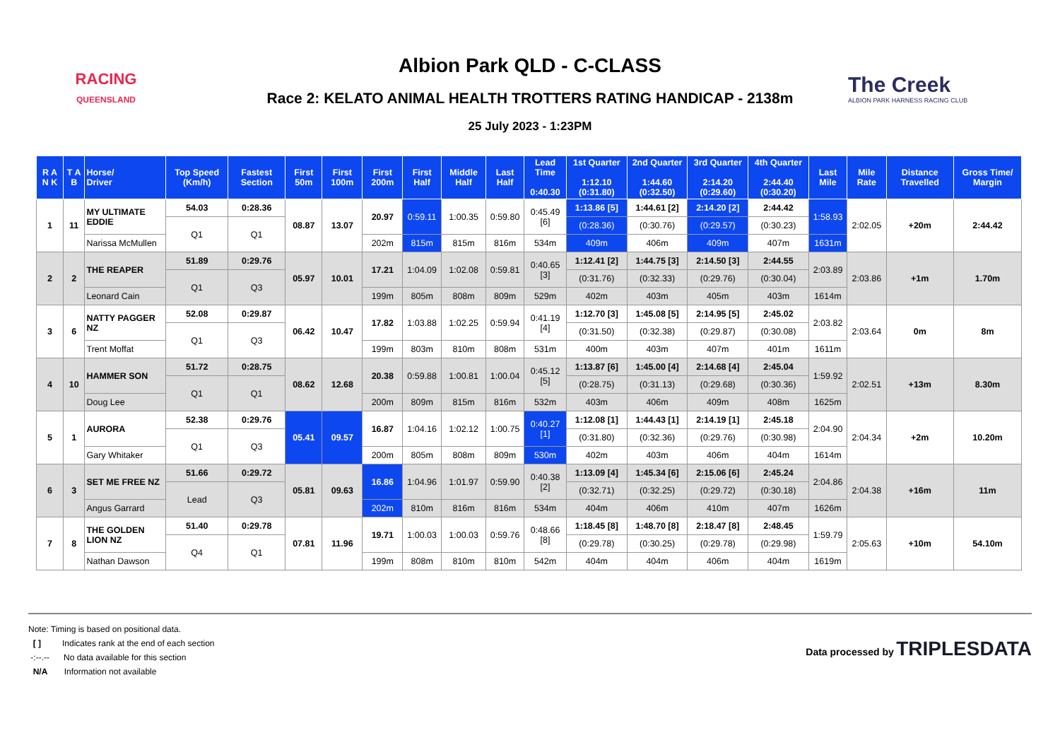RACING
QUEENSLAND
Albion Park QLD - C-CLASS
Race 2: KELATO ANIMAL HEALTH TROTTERS RATING HANDICAP - 2138m
25 July 2023 - 1:23PM
The Creek
ALBION PARK HARNESS RACING CLUB
| R A N K | T A B | Horse/ Driver | Top Speed (Km/h) | Fastest Section | First 50m | First 100m | First 200m | First Half | Middle Half | Last Half | Lead Time 0:40.30 | 1st Quarter 1:12.10 (0:31.80) | 2nd Quarter 1:44.60 (0:32.50) | 3rd Quarter 2:14.20 (0:29.60) | 4th Quarter 2:44.40 (0:30.20) | Last Mile | Mile Rate | Distance Travelled | Gross Time/ Margin |
| --- | --- | --- | --- | --- | --- | --- | --- | --- | --- | --- | --- | --- | --- | --- | --- | --- | --- | --- | --- |
| 1 | 11 | MY ULTIMATE EDDIE | 54.03 | 0:28.36 | 08.87 | 13.07 | 20.97 | 0:59.11 | 1:00.35 | 0:59.80 | 0:45.49 [6] | 1:13.86 [5] | 1:44.61 [2] | 2:14.20 [2] | 2:44.42 | 1:58.93 | 2:02.05 | +20m | 2:44.42 |
| | | | Q1 | Q1 | | | | | | | | (0:28.36) | (0:30.76) | (0:29.57) | (0:30.23) | | | | |
| | | Narissa McMullen | | | | | 202m | 815m | 815m | 816m | 534m | 409m | 406m | 409m | 407m | 1631m | | | |
| 2 | 2 | THE REAPER | 51.89 | 0:29.76 | 05.97 | 10.01 | 17.21 | 1:04.09 | 1:02.08 | 0:59.81 | 0:40.65 [3] | 1:12.41 [2] | 1:44.75 [3] | 2:14.50 [3] | 2:44.55 | 2:03.89 | 2:03.86 | +1m | 1.70m |
| | | | Q1 | Q3 | | | | | | | | (0:31.76) | (0:32.33) | (0:29.76) | (0:30.04) | | | | |
| | | Leonard Cain | | | | | 199m | 805m | 808m | 809m | 529m | 402m | 403m | 405m | 403m | 1614m | | | |
| 3 | 6 | NATTY PAGGER NZ | 52.08 | 0:29.87 | 06.42 | 10.47 | 17.82 | 1:03.88 | 1:02.25 | 0:59.94 | 0:41.19 [4] | 1:12.70 [3] | 1:45.08 [5] | 2:14.95 [5] | 2:45.02 | 2:03.82 | 2:03.64 | 0m | 8m |
| | | | Q1 | Q3 | | | | | | | | (0:31.50) | (0:32.38) | (0:29.87) | (0:30.08) | | | | |
| | | Trent Moffat | | | | | 199m | 803m | 810m | 808m | 531m | 400m | 403m | 407m | 401m | 1611m | | | |
| 4 | 10 | HAMMER SON | 51.72 | 0:28.75 | 08.62 | 12.68 | 20.38 | 0:59.88 | 1:00.81 | 1:00.04 | 0:45.12 [5] | 1:13.87 [6] | 1:45.00 [4] | 2:14.68 [4] | 2:45.04 | 1:59.92 | 2:02.51 | +13m | 8.30m |
| | | | Q1 | Q1 | | | | | | | | (0:28.75) | (0:31.13) | (0:29.68) | (0:30.36) | | | | |
| | | Doug Lee | | | | | 200m | 809m | 815m | 816m | 532m | 403m | 406m | 409m | 408m | 1625m | | | |
| 5 | 1 | AURORA | 52.38 | 0:29.76 | 05.41 | 09.57 | 16.87 | 1:04.16 | 1:02.12 | 1:00.75 | 0:40.27 [1] | 1:12.08 [1] | 1:44.43 [1] | 2:14.19 [1] | 2:45.18 | 2:04.90 | 2:04.34 | +2m | 10.20m |
| | | | Q1 | Q3 | | | | | | | | (0:31.80) | (0:32.36) | (0:29.76) | (0:30.98) | | | | |
| | | Gary Whitaker | | | | | 200m | 805m | 808m | 809m | 530m | 402m | 403m | 406m | 404m | 1614m | | | |
| 6 | 3 | SET ME FREE NZ | 51.66 | 0:29.72 | 05.81 | 09.63 | 16.86 | 1:04.96 | 1:01.97 | 0:59.90 | 0:40.38 [2] | 1:13.09 [4] | 1:45.34 [6] | 2:15.06 [6] | 2:45.24 | 2:04.86 | 2:04.38 | +16m | 11m |
| | | | Lead | Q3 | | | | | | | | (0:32.71) | (0:32.25) | (0:29.72) | (0:30.18) | | | | |
| | | Angus Garrard | | | | | 202m | 810m | 816m | 816m | 534m | 404m | 406m | 410m | 407m | 1626m | | | |
| 7 | 8 | THE GOLDEN LION NZ | 51.40 | 0:29.78 | 07.81 | 11.96 | 19.71 | 1:00.03 | 1:00.03 | 0:59.76 | 0:48.66 [8] | 1:18.45 [8] | 1:48.70 [8] | 2:18.47 [8] | 2:48.45 | 1:59.79 | 2:05.63 | +10m | 54.10m |
| | | | Q4 | Q1 | | | | | | | | (0:29.78) | (0:30.25) | (0:29.78) | (0:29.98) | | | | |
| | | Nathan Dawson | | | | | 199m | 808m | 810m | 810m | 542m | 404m | 404m | 406m | 404m | 1619m | | | |
Note: Timing is based on positional data.
[ ] Indicates rank at the end of each section
-:--.-- No data available for this section
N/A Information not available
Data processed by TRIPLESDATA